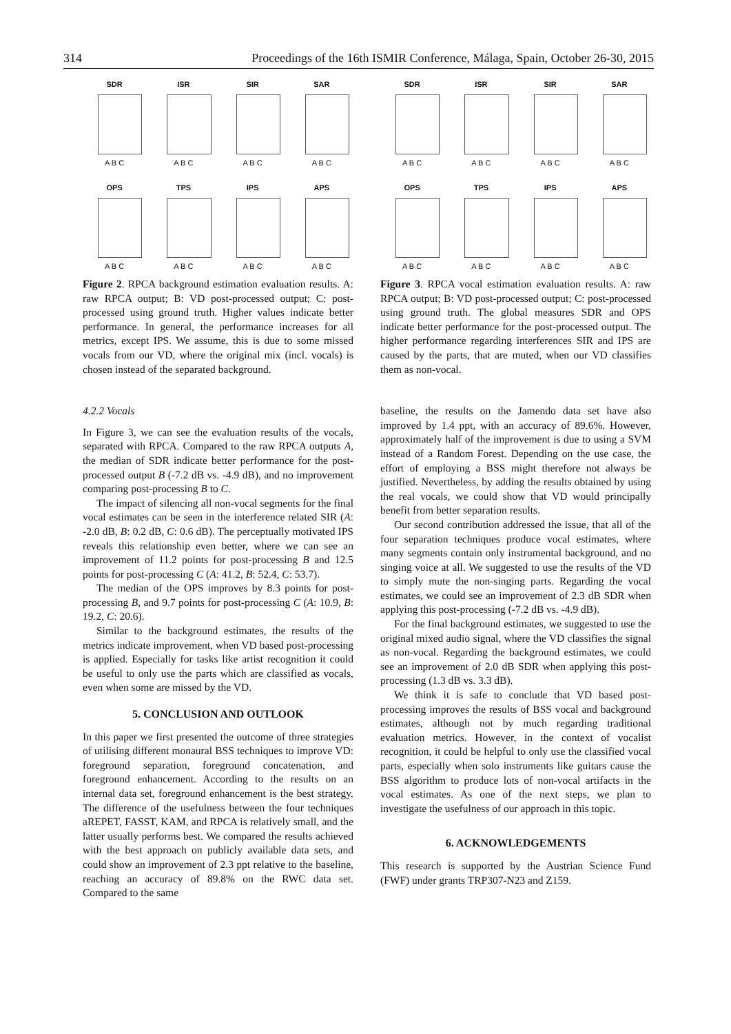314 Proceedings of the 16th ISMIR Conference, Málaga, Spain, October 26-30, 2015
SDR
A B C
ISR
A B C
SIR
A B C
SAR
A B C
OPS
A B C
TPS
A B C
IPS
A B C
APS
A B C
Figure 2. RPCA background estimation evaluation results. A: raw RPCA output; B: VD post-processed output; C: post-processed using ground truth. Higher values indicate better performance. In general, the performance increases for all metrics, except IPS. We assume, this is due to some missed vocals from our VD, where the original mix (incl. vocals) is chosen instead of the separated background.
4.2.2 Vocals
In Figure 3, we can see the evaluation results of the vocals, separated with RPCA. Compared to the raw RPCA outputs A, the median of SDR indicate better performance for the post-processed output B (-7.2 dB vs. -4.9 dB), and no improvement comparing post-processing B to C.
The impact of silencing all non-vocal segments for the final vocal estimates can be seen in the interference related SIR (A: -2.0 dB, B: 0.2 dB, C: 0.6 dB). The perceptually motivated IPS reveals this relationship even better, where we can see an improvement of 11.2 points for post-processing B and 12.5 points for post-processing C (A: 41.2, B: 52.4, C: 53.7).
The median of the OPS improves by 8.3 points for post-processing B, and 9.7 points for post-processing C (A: 10.9, B: 19.2, C: 20.6).
Similar to the background estimates, the results of the metrics indicate improvement, when VD based post-processing is applied. Especially for tasks like artist recognition it could be useful to only use the parts which are classified as vocals, even when some are missed by the VD.
5. CONCLUSION AND OUTLOOK
In this paper we first presented the outcome of three strategies of utilising different monaural BSS techniques to improve VD: foreground separation, foreground concatenation, and foreground enhancement. According to the results on an internal data set, foreground enhancement is the best strategy. The difference of the usefulness between the four techniques aREPET, FASST, KAM, and RPCA is relatively small, and the latter usually performs best. We compared the results achieved with the best approach on publicly available data sets, and could show an improvement of 2.3 ppt relative to the baseline, reaching an accuracy of 89.8% on the RWC data set. Compared to the same
SDR
A B C
ISR
A B C
SIR
A B C
SAR
A B C
OPS
A B C
TPS
A B C
IPS
A B C
APS
A B C
Figure 3. RPCA vocal estimation evaluation results. A: raw RPCA output; B: VD post-processed output; C: post-processed using ground truth. The global measures SDR and OPS indicate better performance for the post-processed output. The higher performance regarding interferences SIR and IPS are caused by the parts, that are muted, when our VD classifies them as non-vocal.
baseline, the results on the Jamendo data set have also improved by 1.4 ppt, with an accuracy of 89.6%. However, approximately half of the improvement is due to using a SVM instead of a Random Forest. Depending on the use case, the effort of employing a BSS might therefore not always be justified. Nevertheless, by adding the results obtained by using the real vocals, we could show that VD would principally benefit from better separation results.
Our second contribution addressed the issue, that all of the four separation techniques produce vocal estimates, where many segments contain only instrumental background, and no singing voice at all. We suggested to use the results of the VD to simply mute the non-singing parts. Regarding the vocal estimates, we could see an improvement of 2.3 dB SDR when applying this post-processing (-7.2 dB vs. -4.9 dB).
For the final background estimates, we suggested to use the original mixed audio signal, where the VD classifies the signal as non-vocal. Regarding the background estimates, we could see an improvement of 2.0 dB SDR when applying this post-processing (1.3 dB vs. 3.3 dB).
We think it is safe to conclude that VD based post-processing improves the results of BSS vocal and background estimates, although not by much regarding traditional evaluation metrics. However, in the context of vocalist recognition, it could be helpful to only use the classified vocal parts, especially when solo instruments like guitars cause the BSS algorithm to produce lots of non-vocal artifacts in the vocal estimates. As one of the next steps, we plan to investigate the usefulness of our approach in this topic.
6. ACKNOWLEDGEMENTS
This research is supported by the Austrian Science Fund (FWF) under grants TRP307-N23 and Z159.